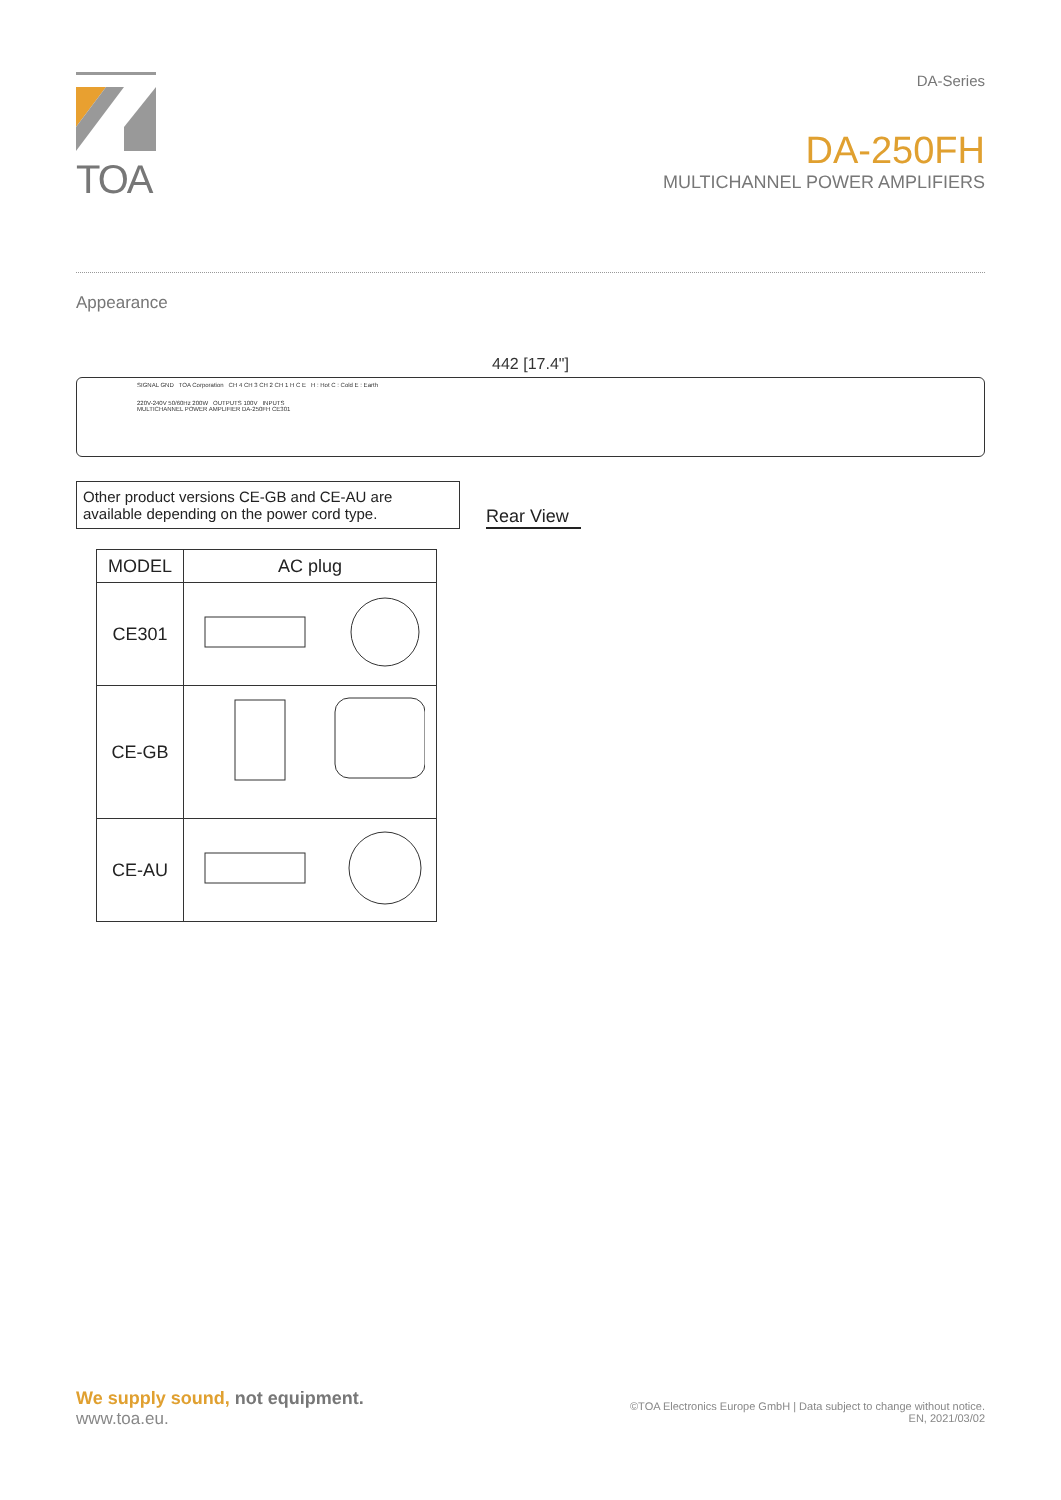TOA
DA-Series
DA-250FH
MULTICHANNEL POWER AMPLIFIERS
Appearance
442 [17.4"]
SIGNAL GND TOA Corporation CH 4 CH 3 CH 2 CH 1 H C E H : Hot C : Cold E : Earth
220V-240V 50/60Hz 200W OUTPUTS 100V INPUTS
MULTICHANNEL POWER AMPLIFIER DA-250FH CE301
Other product versions CE-GB and CE-AU are available depending on the power cord type.
Rear View
| MODEL | AC plug |
| --- | --- |
| CE301 | |
| CE-GB | |
| CE-AU | |
We supply sound, not equipment.
www.toa.eu.
©TOA Electronics Europe GmbH | Data subject to change without notice.
EN, 2021/03/02